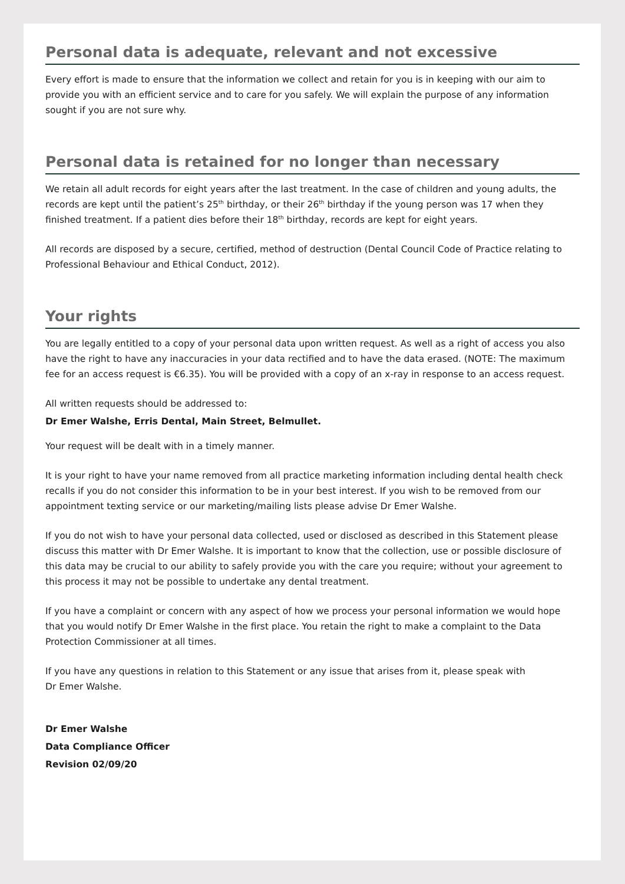Personal data is adequate, relevant and not excessive
Every effort is made to ensure that the information we collect and retain for you is in keeping with our aim to provide you with an efficient service and to care for you safely. We will explain the purpose of any information sought if you are not sure why.
Personal data is retained for no longer than necessary
We retain all adult records for eight years after the last treatment. In the case of children and young adults, the records are kept until the patient’s 25<sup>th</sup> birthday, or their 26<sup>th</sup> birthday if the young person was 17 when they finished treatment. If a patient dies before their 18<sup>th</sup> birthday, records are kept for eight years.
All records are disposed by a secure, certified, method of destruction (Dental Council Code of Practice relating to Professional Behaviour and Ethical Conduct, 2012).
Your rights
You are legally entitled to a copy of your personal data upon written request. As well as a right of access you also have the right to have any inaccuracies in your data rectified and to have the data erased. (NOTE: The maximum fee for an access request is €6.35). You will be provided with a copy of an x-ray in response to an access request.
All written requests should be addressed to:
Dr Emer Walshe, Erris Dental, Main Street, Belmullet.
Your request will be dealt with in a timely manner.
It is your right to have your name removed from all practice marketing information including dental health check recalls if you do not consider this information to be in your best interest. If you wish to be removed from our appointment texting service or our marketing/mailing lists please advise Dr Emer Walshe.
If you do not wish to have your personal data collected, used or disclosed as described in this Statement please discuss this matter with Dr Emer Walshe. It is important to know that the collection, use or possible disclosure of this data may be crucial to our ability to safely provide you with the care you require; without your agreement to this process it may not be possible to undertake any dental treatment.
If you have a complaint or concern with any aspect of how we process your personal information we would hope that you would notify Dr Emer Walshe in the first place. You retain the right to make a complaint to the Data Protection Commissioner at all times.
If you have any questions in relation to this Statement or any issue that arises from it, please speak with
Dr Emer Walshe.
Dr Emer Walshe
Data Compliance Officer
Revision 02/09/20